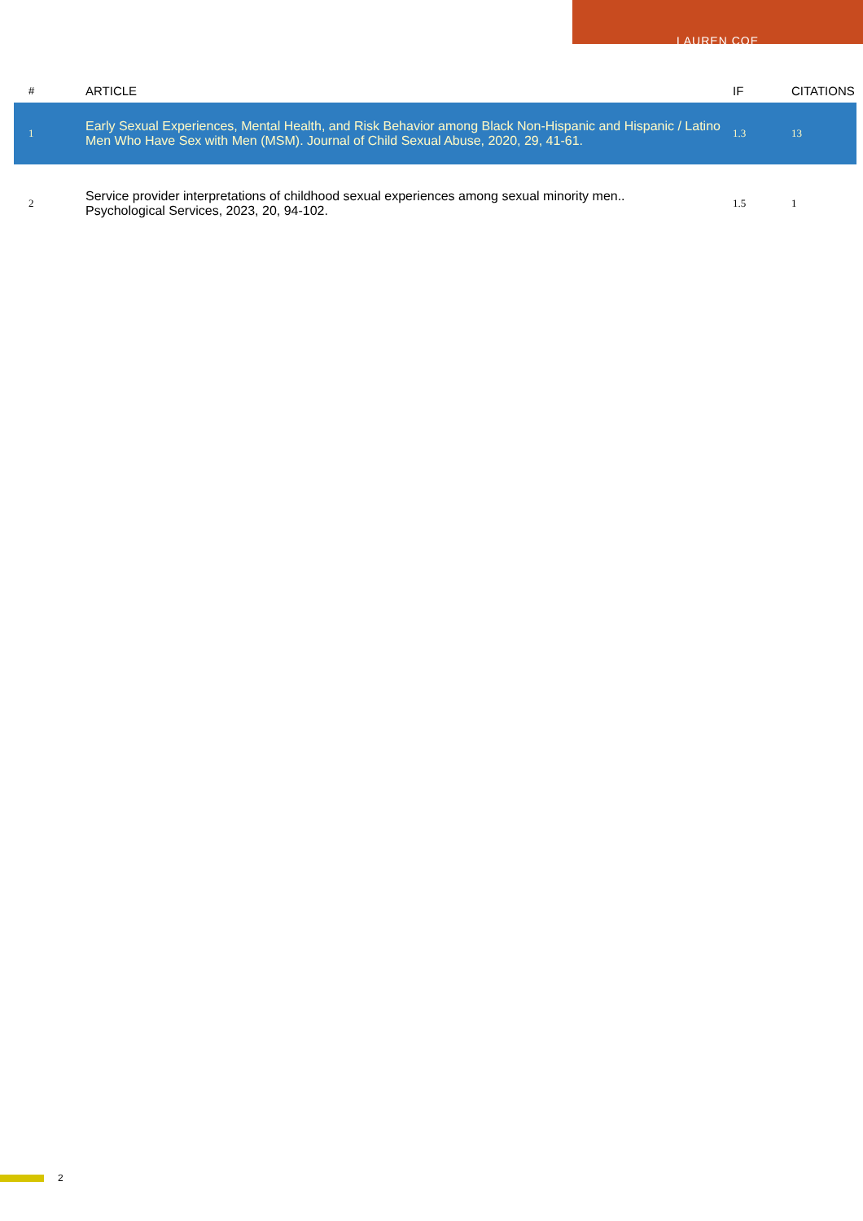LAUREN COE
| # | ARTICLE | IF | CITATIONS |
| --- | --- | --- | --- |
| 1 | Early Sexual Experiences, Mental Health, and Risk Behavior among Black Non-Hispanic and Hispanic / Latino Men Who Have Sex with Men (MSM). Journal of Child Sexual Abuse, 2020, 29, 41-61. | 1.3 | 13 |
| 2 | Service provider interpretations of childhood sexual experiences among sexual minority men.. Psychological Services, 2023, 20, 94-102. | 1.5 | 1 |
2